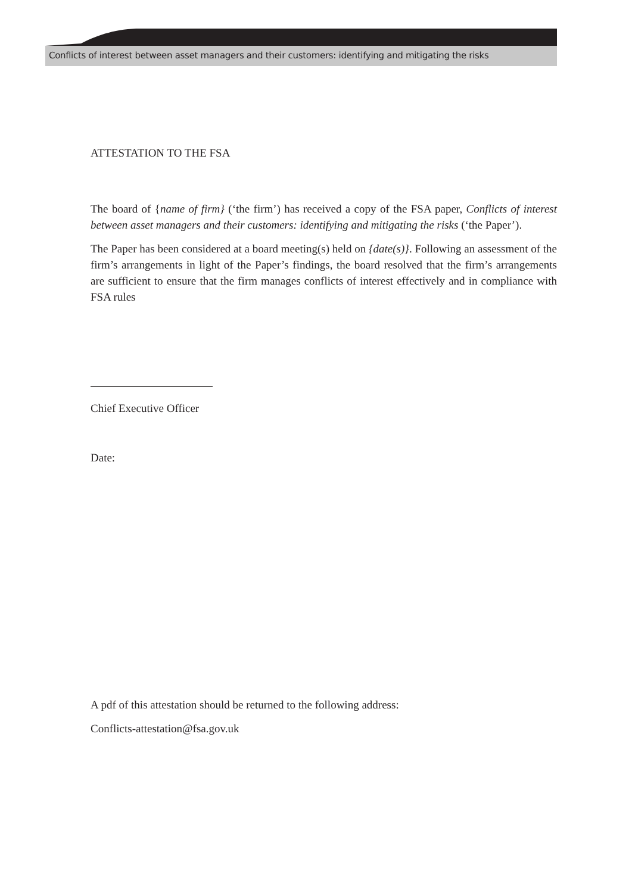Conflicts of interest between asset managers and their customers: identifying and mitigating the risks
ATTESTATION TO THE FSA
The board of {name of firm} (‘the firm’) has received a copy of the FSA paper, Conflicts of interest between asset managers and their customers: identifying and mitigating the risks (‘the Paper’).
The Paper has been considered at a board meeting(s) held on {date(s)}. Following an assessment of the firm’s arrangements in light of the Paper’s findings, the board resolved that the firm’s arrangements are sufficient to ensure that the firm manages conflicts of interest effectively and in compliance with FSA rules
Chief Executive Officer
Date:
A pdf of this attestation should be returned to the following address:
Conflicts-attestation@fsa.gov.uk